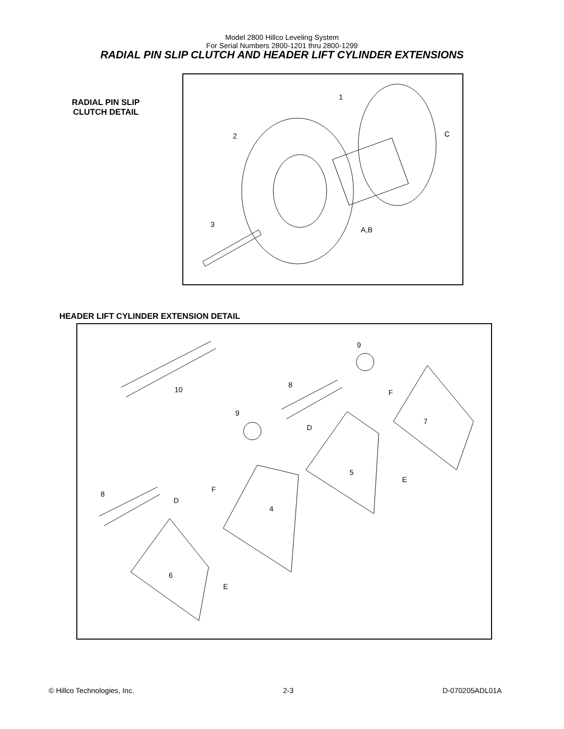Model 2800 Hillco Leveling System
For Serial Numbers 2800-1201 thru 2800-1299
RADIAL PIN SLIP CLUTCH AND HEADER LIFT CYLINDER EXTENSIONS
RADIAL PIN SLIP
CLUTCH DETAIL
1
2
3
C
A,B
HEADER LIFT CYLINDER EXTENSION DETAIL
10
8
9
9
D
F
7
5
E
F
4
8
D
6
E
© Hillco Technologies, Inc. 2-3 D-070205ADL01A